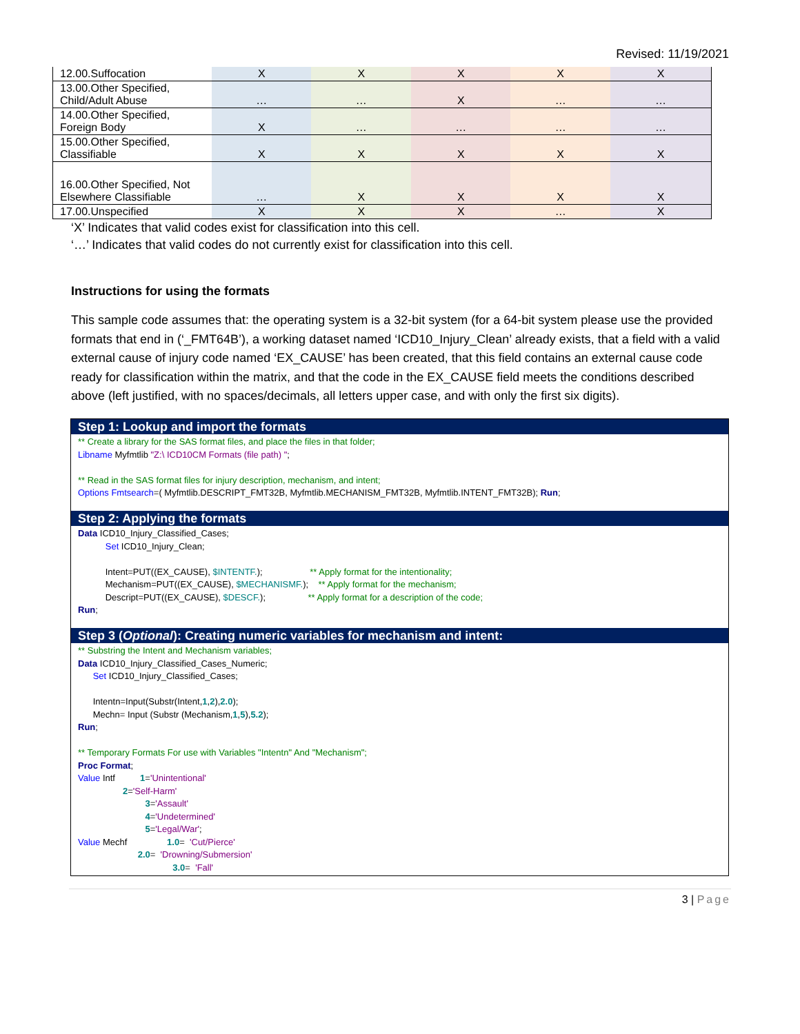Revised: 11/19/2021
| 12.00.Suffocation | X | X | X | X | X |
| 13.00.Other Specified, Child/Adult Abuse | … | … | X | … | … |
| 14.00.Other Specified, Foreign Body | X | … | … | … | … |
| 15.00.Other Specified, Classifiable | X | X | X | X | X |
| 16.00.Other Specified, Not Elsewhere Classifiable | … | X | X | X | X |
| 17.00.Unspecified | X | X | X | … | X |
‘X’ Indicates that valid codes exist for classification into this cell.
‘…’ Indicates that valid codes do not currently exist for classification into this cell.
Instructions for using the formats
This sample code assumes that: the operating system is a 32-bit system (for a 64-bit system please use the provided formats that end in (‘_FMT64B’), a working dataset named ‘ICD10_Injury_Clean’ already exists, that a field with a valid external cause of injury code named ‘EX_CAUSE’ has been created, that this field contains an external cause code ready for classification within the matrix, and that the code in the EX_CAUSE field meets the conditions described above (left justified, with no spaces/decimals, all letters upper case, and with only the first six digits).
Step 1: Lookup and import the formats
** Create a library for the SAS format files, and place the files in that folder; Libname Myfmtlib "Z:\ ICD10CM Formats (file path) "; ** Read in the SAS format files for injury description, mechanism, and intent; Options Fmtsearch=( Myfmtlib.DESCRIPT_FMT32B, Myfmtlib.MECHANISM_FMT32B, Myfmtlib.INTENT_FMT32B); Run;
Step 2: Applying the formats
Data ICD10_Injury_Classified_Cases; Set ICD10_Injury_Clean; Intent=PUT((EX_CAUSE), $INTENTF.); ** Apply format for the intentionality; Mechanism=PUT((EX_CAUSE), $MECHANISMF.); ** Apply format for the mechanism; Descript=PUT((EX_CAUSE), $DESCF.); ** Apply format for a description of the code; Run;
Step 3 (Optional): Creating numeric variables for mechanism and intent:
** Substring the Intent and Mechanism variables; Data ICD10_Injury_Classified_Cases_Numeric; Set ICD10_Injury_Classified_Cases; Intentn=Input(Substr(Intent,1,2),2.0); Mechn= Input (Substr (Mechanism,1,5),5.2); Run; ** Temporary Formats For use with Variables "Intentn" And "Mechanism"; Proc Format; Value Intf 1='Unintentional' 2='Self-Harm' 3='Assault' 4='Undetermined' 5='Legal/War'; Value Mechf 1.0= 'Cut/Pierce' 2.0= 'Drowning/Submersion' 3.0= 'Fall'
3 | Page